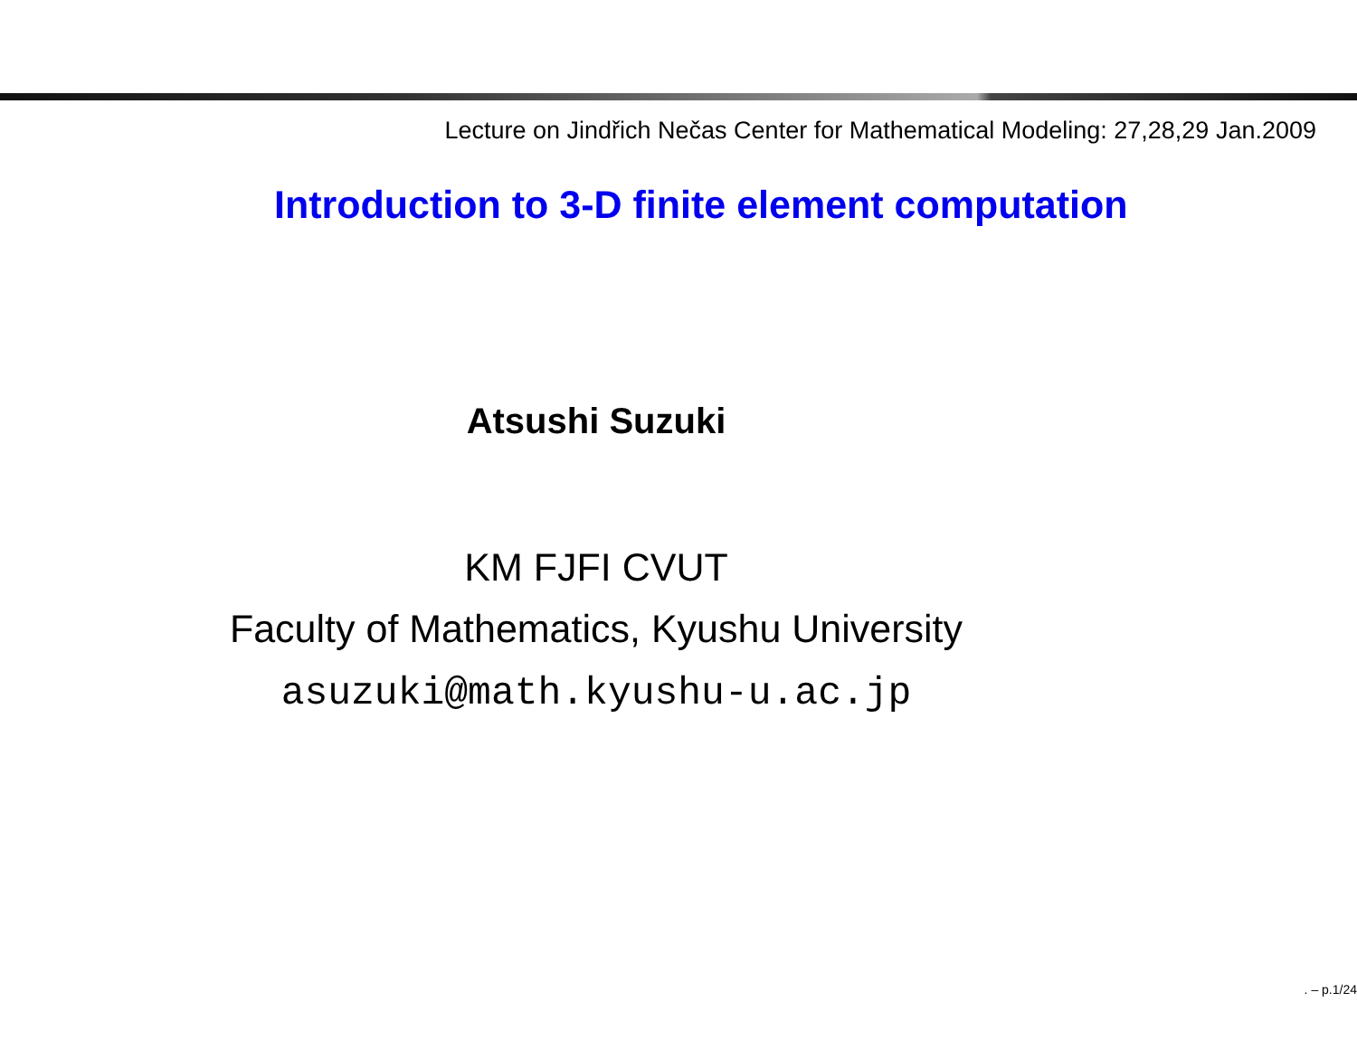Lecture on Jindřich Nečas Center for Mathematical Modeling: 27,28,29 Jan.2009
Introduction to 3-D finite element computation
Atsushi Suzuki
KM FJFI CVUT
Faculty of Mathematics, Kyushu University
asuzuki@math.kyushu-u.ac.jp
. – p.1/24